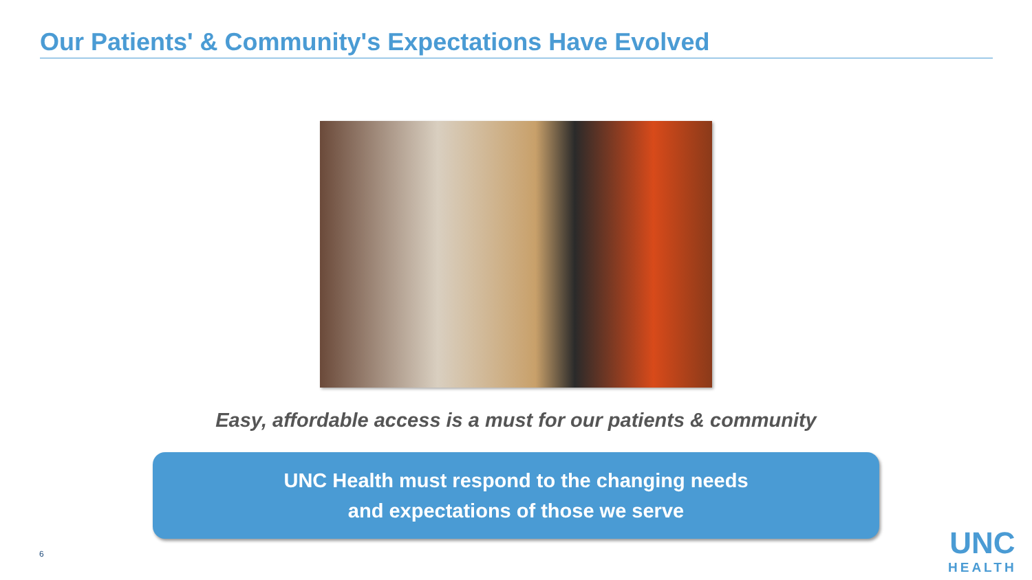Our Patients' & Community's Expectations Have Evolved
Easy, affordable access is a must for our patients & community
UNC Health must respond to the changing needs
and expectations of those we serve
6
UNC
HEALTH